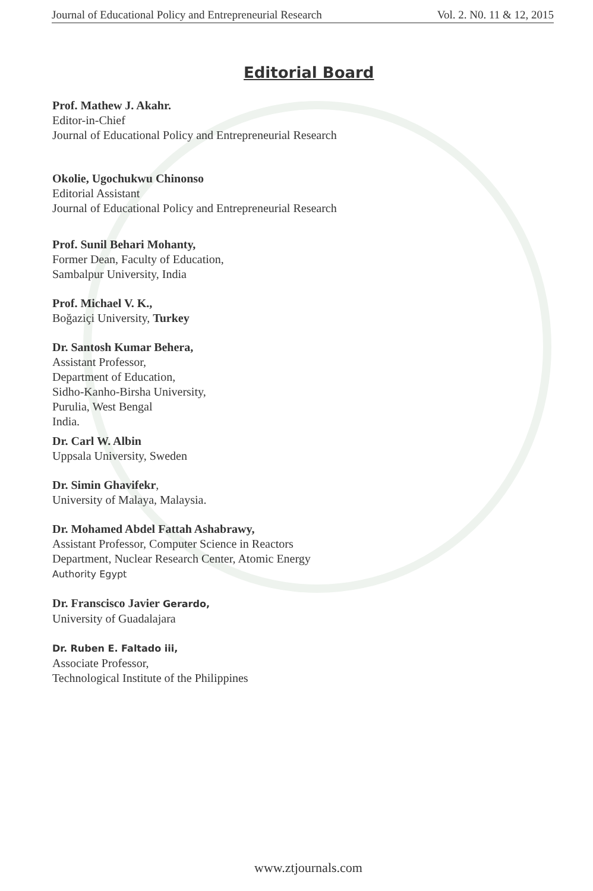Journal of Educational Policy and Entrepreneurial Research Vol. 2. N0. 11 & 12, 2015
Editorial Board
Prof. Mathew J. Akahr.
Editor-in-Chief
Journal of Educational Policy and Entrepreneurial Research
Okolie, Ugochukwu Chinonso
Editorial Assistant
Journal of Educational Policy and Entrepreneurial Research
Prof. Sunil Behari Mohanty,
Former Dean, Faculty of Education,
Sambalpur University, India
Prof. Michael V. K.,
Boğaziçi University, Turkey
Dr. Santosh Kumar Behera,
Assistant Professor,
Department of Education,
Sidho-Kanho-Birsha University,
Purulia, West Bengal
India.
Dr. Carl W. Albin
Uppsala University, Sweden
Dr. Simin Ghavifekr,
University of Malaya, Malaysia.
Dr. Mohamed Abdel Fattah Ashabrawy,
Assistant Professor, Computer Science in Reactors
Department, Nuclear Research Center, Atomic Energy
Authority Egypt
Dr. Franscisco Javier Gerardo,
University of Guadalajara
Dr. Ruben E. Faltado iii,
Associate Professor,
Technological Institute of the Philippines
www.ztjournals.com